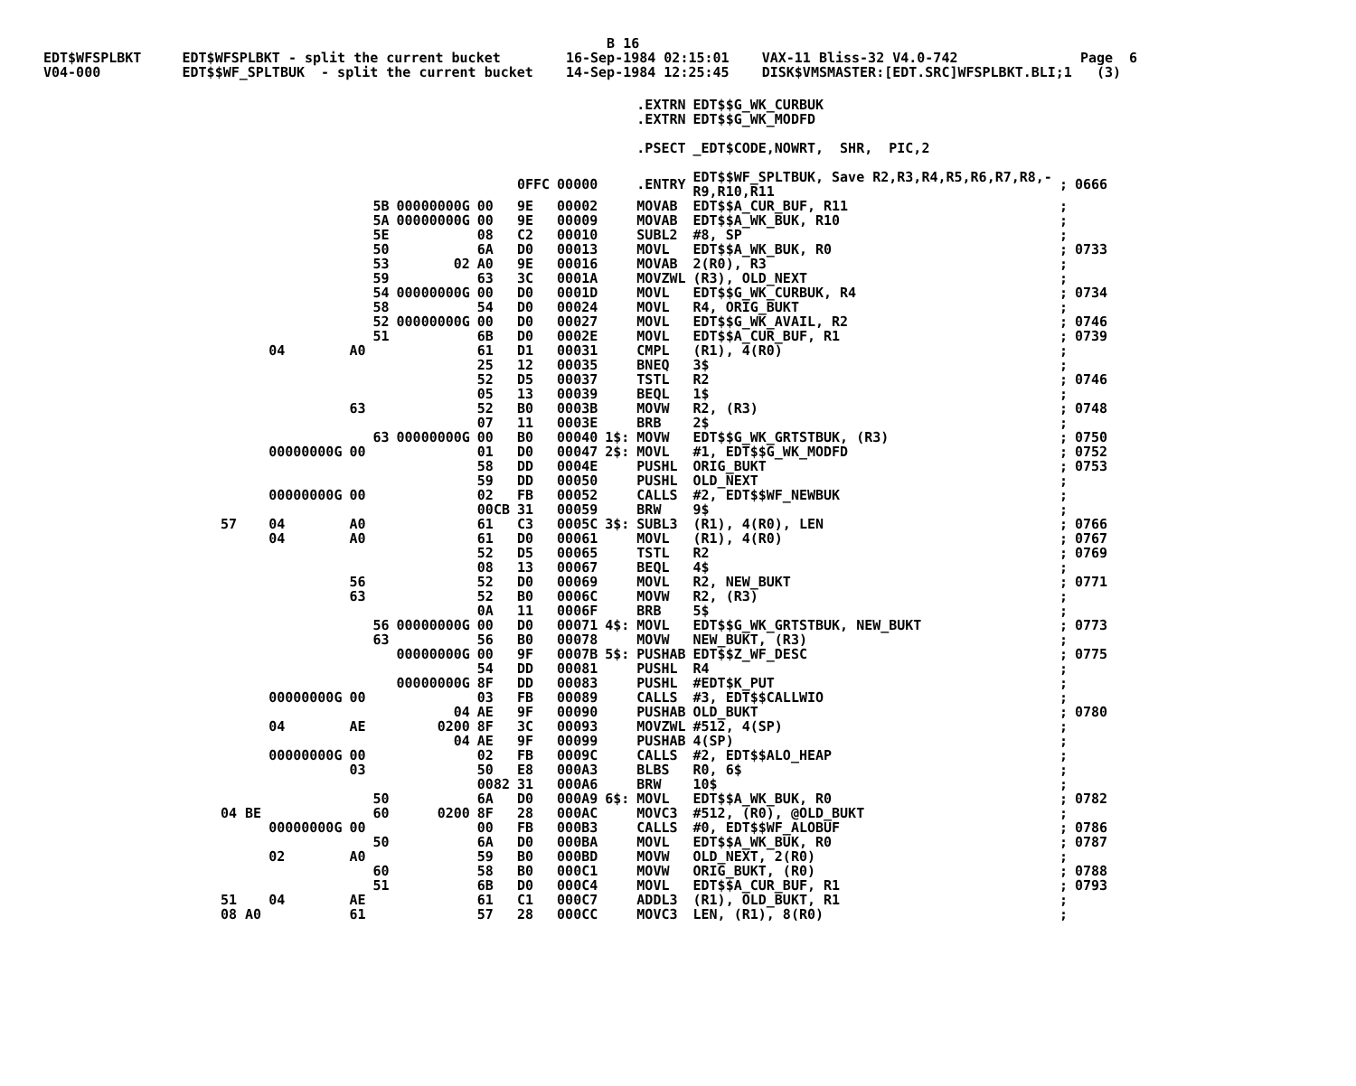B 16 EDT$WFSPLBKT EDT$WFSPLBKT - split the current bucket 16-Sep-1984 02:15:01 VAX-11 Bliss-32 V4.0-742 Page 6 V04-000 EDT$$WF_SPLTBUK - split the current bucket 14-Sep-1984 12:25:45 DISK$VMSMASTER:[EDT.SRC]WFSPLBKT.BLI;1 (3)
| | | | | | | | | | | .EXTRN | EDT$$G_WK_CURBUK | | |
| | | | | | | | | | | .EXTRN | EDT$$G_WK_MODFD | | |
| | | | | | | | | | | .PSECT | _EDT$CODE,NOWRT, SHR, PIC,2 | | |
| | | | | | | 0FFC | | 00000 | | .ENTRY | EDT$$WF_SPLTBUK, Save R2,R3,R4,R5,R6,R7,R8,- R9,R10,R11 | ; | 0666 |
| | | | 5B | 00000000G | 00 | 9E | | 00002 | | MOVAB | EDT$$A_CUR_BUF, R11 | ; | |
| | | | 5A | 00000000G | 00 | 9E | | 00009 | | MOVAB | EDT$$A_WK_BUK, R10 | ; | |
| | | | 5E | | 08 | C2 | | 00010 | | SUBL2 | #8, SP | ; | |
| | | | 50 | | 6A | D0 | | 00013 | | MOVL | EDT$$A_WK_BUK, R0 | ; | 0733 |
| | | | 53 | 02 | A0 | 9E | | 00016 | | MOVAB | 2(R0), R3 | ; | |
| | | | 59 | | 63 | 3C | | 0001A | | MOVZWL | (R3), OLD_NEXT | ; | |
| | | | 54 | 00000000G | 00 | D0 | | 0001D | | MOVL | EDT$$G_WK_CURBUK, R4 | ; | 0734 |
| | | | 58 | | 54 | D0 | | 00024 | | MOVL | R4, ORIG_BUKT | ; | |
| | | | 52 | 00000000G | 00 | D0 | | 00027 | | MOVL | EDT$$G_WK_AVAIL, R2 | ; | 0746 |
| | | | 51 | | 6B | D0 | | 0002E | | MOVL | EDT$$A_CUR_BUF, R1 | ; | 0739 |
| | 04 | A0 | | | 61 | D1 | | 00031 | | CMPL | (R1), 4(R0) | ; | |
| | | | | | 25 | 12 | | 00035 | | BNEQ | 3$ | ; | |
| | | | | | 52 | D5 | | 00037 | | TSTL | R2 | ; | 0746 |
| | | | | | 05 | 13 | | 00039 | | BEQL | 1$ | ; | |
| | | 63 | | | 52 | B0 | | 0003B | | MOVW | R2, (R3) | ; | 0748 |
| | | | | | 07 | 11 | | 0003E | | BRB | 2$ | ; | |
| | | | 63 | 00000000G | 00 | B0 | | 00040 | 1$: | MOVW | EDT$$G_WK_GRTSTBUK, (R3) | ; | 0750 |
| | 00000000G | 00 | | | 01 | D0 | | 00047 | 2$: | MOVL | #1, EDT$$G_WK_MODFD | ; | 0752 |
| | | | | | 58 | DD | | 0004E | | PUSHL | ORIG_BUKT | ; | 0753 |
| | | | | | 59 | DD | | 00050 | | PUSHL | OLD_NEXT | ; | |
| | 00000000G | 00 | | | 02 | FB | | 00052 | | CALLS | #2, EDT$$WF_NEWBUK | ; | |
| | | | | | 00CB | 31 | | 00059 | | BRW | 9$ | ; | |
| 57 | 04 | A0 | | | 61 | C3 | | 0005C | 3$: | SUBL3 | (R1), 4(R0), LEN | ; | 0766 |
| | 04 | A0 | | | 61 | D0 | | 00061 | | MOVL | (R1), 4(R0) | ; | 0767 |
| | | | | | 52 | D5 | | 00065 | | TSTL | R2 | ; | 0769 |
| | | | | | 08 | 13 | | 00067 | | BEQL | 4$ | ; | |
| | | 56 | | | 52 | D0 | | 00069 | | MOVL | R2, NEW_BUKT | ; | 0771 |
| | | 63 | | | 52 | B0 | | 0006C | | MOVW | R2, (R3) | ; | |
| | | | | | 0A | 11 | | 0006F | | BRB | 5$ | ; | |
| | | | 56 | 00000000G | 00 | D0 | | 00071 | 4$: | MOVL | EDT$$G_WK_GRTSTBUK, NEW_BUKT | ; | 0773 |
| | | | 63 | | 56 | B0 | | 00078 | | MOVW | NEW_BUKT, (R3) | ; | |
| | | | | 00000000G | 00 | 9F | | 0007B | 5$: | PUSHAB | EDT$$Z_WF_DESC | ; | 0775 |
| | | | | | 54 | DD | | 00081 | | PUSHL | R4 | ; | |
| | | | | 00000000G | 8F | DD | | 00083 | | PUSHL | #EDT$K_PUT | ; | |
| | 00000000G | 00 | | | 03 | FB | | 00089 | | CALLS | #3, EDT$$CALLWIO | ; | |
| | | | | 04 | AE | 9F | | 00090 | | PUSHAB | OLD_BUKT | ; | 0780 |
| | 04 | AE | | 0200 | 8F | 3C | | 00093 | | MOVZWL | #512, 4(SP) | ; | |
| | | | | 04 | AE | 9F | | 00099 | | PUSHAB | 4(SP) | ; | |
| | 00000000G | 00 | | | 02 | FB | | 0009C | | CALLS | #2, EDT$$ALO_HEAP | ; | |
| | | 03 | | | 50 | E8 | | 000A3 | | BLBS | R0, 6$ | ; | |
| | | | | | 0082 | 31 | | 000A6 | | BRW | 10$ | ; | |
| | | | 50 | | 6A | D0 | | 000A9 | 6$: | MOVL | EDT$$A_WK_BUK, R0 | ; | 0782 |
| 04 BE | | | 60 | 0200 | 8F | 28 | | 000AC | | MOVC3 | #512, (R0), @OLD_BUKT | ; | |
| | 00000000G | 00 | | | 00 | FB | | 000B3 | | CALLS | #0, EDT$$WF_ALOBUF | ; | 0786 |
| | | | 50 | | 6A | D0 | | 000BA | | MOVL | EDT$$A_WK_BUK, R0 | ; | 0787 |
| | 02 | A0 | | | 59 | B0 | | 000BD | | MOVW | OLD_NEXT, 2(R0) | ; | |
| | | | 60 | | 58 | B0 | | 000C1 | | MOVW | ORIG_BUKT, (R0) | ; | 0788 |
| | | | 51 | | 6B | D0 | | 000C4 | | MOVL | EDT$$A_CUR_BUF, R1 | ; | 0793 |
| 51 | 04 | AE | | | 61 | C1 | | 000C7 | | ADDL3 | (R1), OLD_BUKT, R1 | ; | |
| 08 A0 | | 61 | | | 57 | 28 | | 000CC | | MOVC3 | LEN, (R1), 8(R0) | ; | |